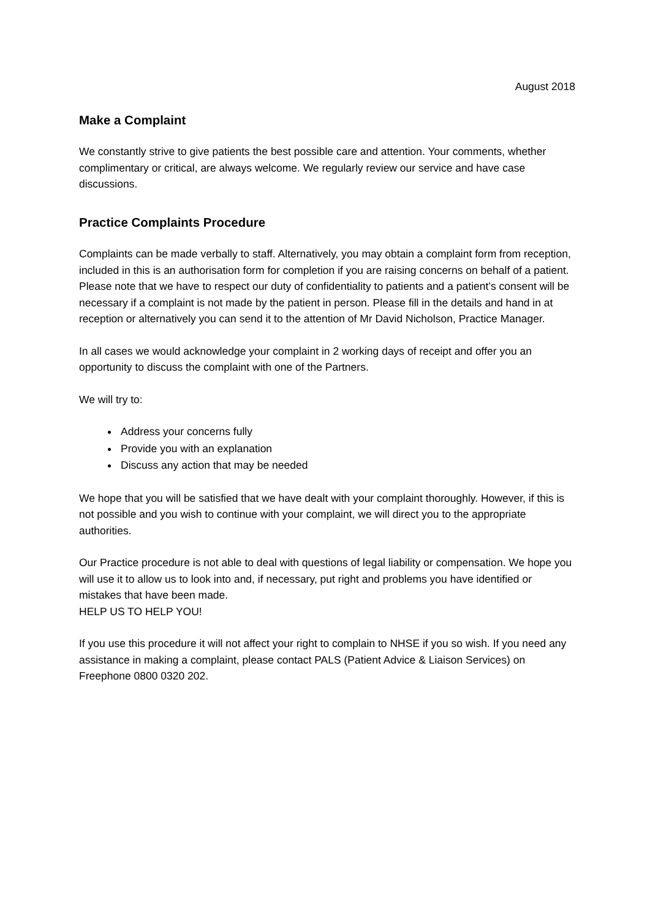August 2018
Make a Complaint
We constantly strive to give patients the best possible care and attention. Your comments, whether complimentary or critical, are always welcome. We regularly review our service and have case discussions.
Practice Complaints Procedure
Complaints can be made verbally to staff. Alternatively, you may obtain a complaint form from reception, included in this is an authorisation form for completion if you are raising concerns on behalf of a patient. Please note that we have to respect our duty of confidentiality to patients and a patient’s consent will be necessary if a complaint is not made by the patient in person. Please fill in the details and hand in at reception or alternatively you can send it to the attention of Mr David Nicholson, Practice Manager.
In all cases we would acknowledge your complaint in 2 working days of receipt and offer you an opportunity to discuss the complaint with one of the Partners.
We will try to:
Address your concerns fully
Provide you with an explanation
Discuss any action that may be needed
We hope that you will be satisfied that we have dealt with your complaint thoroughly. However, if this is not possible and you wish to continue with your complaint, we will direct you to the appropriate authorities.
Our Practice procedure is not able to deal with questions of legal liability or compensation. We hope you will use it to allow us to look into and, if necessary, put right and problems you have identified or mistakes that have been made.
HELP US TO HELP YOU!
If you use this procedure it will not affect your right to complain to NHSE if you so wish. If you need any assistance in making a complaint, please contact PALS (Patient Advice & Liaison Services) on Freephone 0800 0320 202.